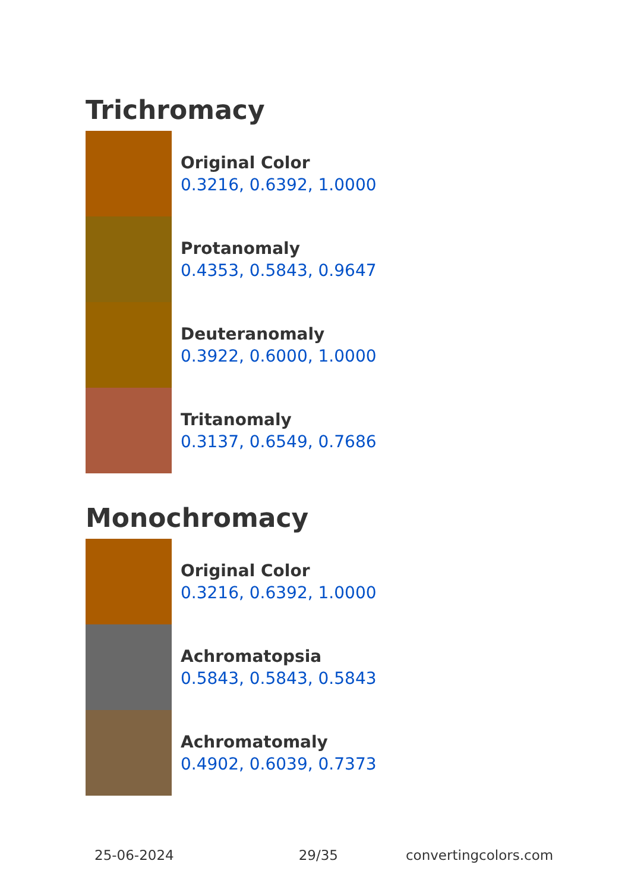Trichromacy
Original Color
0.3216, 0.6392, 1.0000
Protanomaly
0.4353, 0.5843, 0.9647
Deuteranomaly
0.3922, 0.6000, 1.0000
Tritanomaly
0.3137, 0.6549, 0.7686
Monochromacy
Original Color
0.3216, 0.6392, 1.0000
Achromatopsia
0.5843, 0.5843, 0.5843
Achromatomaly
0.4902, 0.6039, 0.7373
25-06-2024 29/35 convertingcolors.com